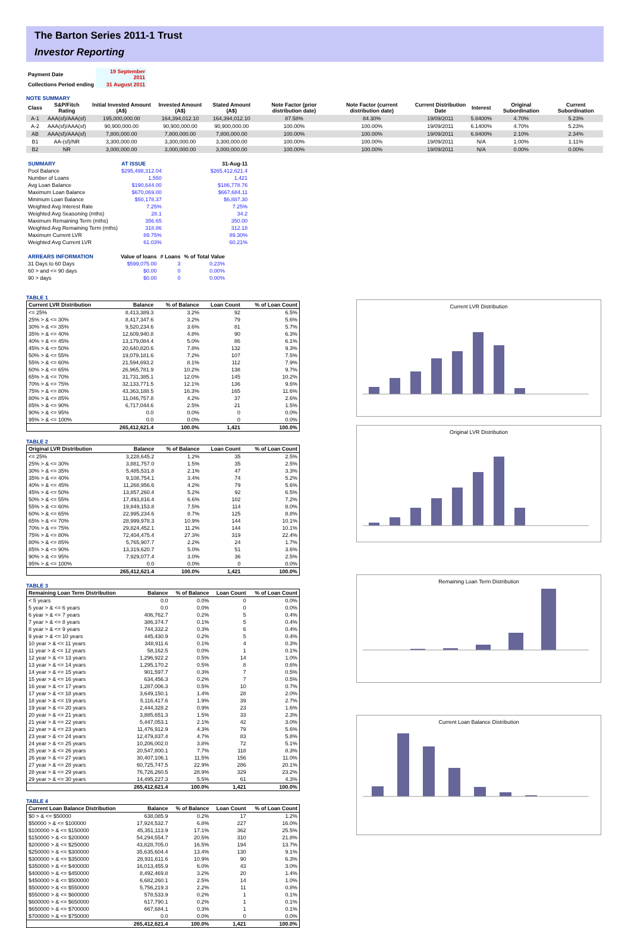The Barton Series 2011-1 Trust
Investor Reporting
| Payment Date | 19 September 2011 |
| Collections Period ending | 31 August 2011 |
NOTE SUMMARY
| Class | S&P/Fitch Rating | Initial Invested Amount (A$) | Invested Amount (A$) | Stated Amount (A$) | Note Factor (prior distribution date) | Note Factor (current distribution date) | Current Distribution Date | Interest | Original Subordination | Current Subordination |
| --- | --- | --- | --- | --- | --- | --- | --- | --- | --- | --- |
| A-1 | AAA(sf)/AAA(sf) | 195,000,000.00 | 164,394,012.10 | 164,394,012.10 | 87.58% | 84.30% | 19/09/2011 | 5.8400% | 4.70% | 5.23% |
| A-2 | AAA(sf)/AAA(sf) | 90,900,000.00 | 90,900,000.00 | 90,900,000.00 | 100.00% | 100.00% | 19/09/2011 | 6.1400% | 4.70% | 5.23% |
| AB | AAA(sf)/AAA(sf) | 7,800,000.00 | 7,800,000.00 | 7,800,000.00 | 100.00% | 100.00% | 19/09/2011 | 6.8400% | 2.10% | 2.34% |
| B1 | AA-(sf)/NR | 3,300,000.00 | 3,300,000.00 | 3,300,000.00 | 100.00% | 100.00% | 19/09/2011 | N/A | 1.00% | 1.11% |
| B2 | NR | 3,000,000.00 | 3,000,000.00 | 3,000,000.00 | 100.00% | 100.00% | 19/09/2011 | N/A | 0.00% | 0.00% |
| SUMMARY | AT ISSUE | | 31-Aug-11 |
| --- | --- | --- | --- |
| Pool Balance | $295,498,312.04 | | $265,412,621.4 |
| Number of Loans | 1,550 | | 1,421 |
| Avg Loan Balance | $190,644.00 | | $186,778.76 |
| Maximum Loan Balance | $670,069.00 | | $667,684.11 |
| Minimum Loan Balance | $50,178.37 | | $6,887.30 |
| Weighted Avg Interest Rate | 7.25% | | 7.25% |
| Weighted Avg Seasoning (mths) | 28.1 | | 34.2 |
| Maximum Remaining Term (mths) | 356.65 | | 350.00 |
| Weighted Avg Remaining Term (mths) | 318.86 | | 312.18 |
| Maximum Current LVR | 89.75% | | 89.30% |
| Weighted Avg Current LVR | 61.03% | | 60.21% |
| ARREARS INFORMATION | Value of loans | # Loans | % of Total Value |
| --- | --- | --- | --- |
| 31 Days to 60 Days | $599,075.00 | 3 | 0.23% |
| 60 > and <= 90 days | $0.00 | 0 | 0.00% |
| 90 > days | $0.00 | 0 | 0.00% |
TABLE 1
| Current LVR Distribution | Balance | % of Balance | Loan Count | % of Loan Count |
| --- | --- | --- | --- | --- |
| <= 25% | 8,413,389.3 | 3.2% | 92 | 6.5% |
| 25% > & <= 30% | 8,417,347.6 | 3.2% | 79 | 5.6% |
| 30% > & <= 35% | 9,520,234.6 | 3.6% | 81 | 5.7% |
| 35% > & <= 40% | 12,609,940.8 | 4.8% | 90 | 6.3% |
| 40% > & <= 45% | 13,179,084.4 | 5.0% | 86 | 6.1% |
| 45% > & <= 50% | 20,640,820.6 | 7.8% | 132 | 9.3% |
| 50% > & <= 55% | 19,079,181.6 | 7.2% | 107 | 7.5% |
| 55% > & <= 60% | 21,594,693.2 | 8.1% | 112 | 7.9% |
| 60% > & <= 65% | 26,965,781.9 | 10.2% | 138 | 9.7% |
| 65% > & <= 70% | 31,731,385.1 | 12.0% | 145 | 10.2% |
| 70% > & <= 75% | 32,133,771.5 | 12.1% | 136 | 9.6% |
| 75% > & <= 80% | 43,363,188.5 | 16.3% | 165 | 11.6% |
| 80% > & <= 85% | 11,046,757.8 | 4.2% | 37 | 2.6% |
| 85% > & <= 90% | 6,717,044.6 | 2.5% | 21 | 1.5% |
| 90% > & <= 95% | 0.0 | 0.0% | 0 | 0.0% |
| 95% > & <= 100% | 0.0 | 0.0% | 0 | 0.0% |
| | 265,412,621.4 | 100.0% | 1,421 | 100.0% |
TABLE 2
| Original LVR Distribution | Balance | % of Balance | Loan Count | % of Loan Count |
| --- | --- | --- | --- | --- |
| <= 25% | 3,228,645.2 | 1.2% | 35 | 2.5% |
| 25% > & <= 30% | 3,881,757.0 | 1.5% | 35 | 2.5% |
| 30% > & <= 35% | 5,485,531.8 | 2.1% | 47 | 3.3% |
| 35% > & <= 40% | 9,108,754.1 | 3.4% | 74 | 5.2% |
| 40% > & <= 45% | 11,268,956.6 | 4.2% | 79 | 5.6% |
| 45% > & <= 50% | 13,857,260.4 | 5.2% | 92 | 6.5% |
| 50% > & <= 55% | 17,493,816.4 | 6.6% | 102 | 7.2% |
| 55% > & <= 60% | 19,849,153.8 | 7.5% | 114 | 8.0% |
| 60% > & <= 65% | 22,995,234.6 | 8.7% | 125 | 8.8% |
| 65% > & <= 70% | 28,999,978.3 | 10.9% | 144 | 10.1% |
| 70% > & <= 75% | 29,824,452.1 | 11.2% | 144 | 10.1% |
| 75% > & <= 80% | 72,404,475.4 | 27.3% | 319 | 22.4% |
| 80% > & <= 85% | 5,765,907.7 | 2.2% | 24 | 1.7% |
| 85% > & <= 90% | 13,319,620.7 | 5.0% | 51 | 3.6% |
| 90% > & <= 95% | 7,929,077.4 | 3.0% | 36 | 2.5% |
| 95% > & <= 100% | 0.0 | 0.0% | 0 | 0.0% |
| | 265,412,621.4 | 100.0% | 1,421 | 100.0% |
TABLE 3
| Remaining Loan Term Distribution | Balance | % of Balance | Loan Count | % of Loan Count |
| --- | --- | --- | --- | --- |
| < 5 years | 0.0 | 0.0% | 0 | 0.0% |
| 5 year > & <= 6 years | 0.0 | 0.0% | 0 | 0.0% |
| 6 year > & <= 7 years | 406,762.7 | 0.2% | 5 | 0.4% |
| 7 year > & <= 8 years | 386,374.7 | 0.1% | 5 | 0.4% |
| 8 year > & <= 9 years | 744,332.2 | 0.3% | 6 | 0.4% |
| 9 year > & <= 10 years | 445,430.9 | 0.2% | 5 | 0.4% |
| 10 year > & <= 11 years | 348,911.6 | 0.1% | 4 | 0.3% |
| 11 year > & <= 12 years | 58,162.5 | 0.0% | 1 | 0.1% |
| 12 year > & <= 13 years | 1,296,922.2 | 0.5% | 14 | 1.0% |
| 13 year > & <= 14 years | 1,295,170.2 | 0.5% | 8 | 0.6% |
| 14 year > & <= 15 years | 901,597.7 | 0.3% | 7 | 0.5% |
| 15 year > & <= 16 years | 634,456.3 | 0.2% | 7 | 0.5% |
| 16 year > & <= 17 years | 1,287,006.3 | 0.5% | 10 | 0.7% |
| 17 year > & <= 18 years | 3,649,150.1 | 1.4% | 28 | 2.0% |
| 18 year > & <= 19 years | 5,116,417.6 | 1.9% | 39 | 2.7% |
| 19 year > & <= 20 years | 2,444,328.2 | 0.9% | 23 | 1.6% |
| 20 year > & <= 21 years | 3,885,651.3 | 1.5% | 33 | 2.3% |
| 21 year > & <= 22 years | 5,447,053.1 | 2.1% | 42 | 3.0% |
| 22 year > & <= 23 years | 11,476,912.9 | 4.3% | 79 | 5.6% |
| 23 year > & <= 24 years | 12,479,837.4 | 4.7% | 83 | 5.8% |
| 24 year > & <= 25 years | 10,206,002.0 | 3.8% | 72 | 5.1% |
| 25 year > & <= 26 years | 20,547,800.1 | 7.7% | 118 | 8.3% |
| 26 year > & <= 27 years | 30,407,106.1 | 11.5% | 156 | 11.0% |
| 27 year > & <= 28 years | 60,725,747.5 | 22.9% | 286 | 20.1% |
| 28 year > & <= 29 years | 76,726,260.5 | 28.9% | 329 | 23.2% |
| 29 year > & <= 30 years | 14,495,227.3 | 5.5% | 61 | 4.3% |
| | 265,412,621.4 | 100.0% | 1,421 | 100.0% |
TABLE 4
| Current Loan Balance Distribution | Balance | % of Balance | Loan Count | % of Loan Count |
| --- | --- | --- | --- | --- |
| $0 > & <= $50000 | 638,085.9 | 0.2% | 17 | 1.2% |
| $50000 > & <= $100000 | 17,924,532.7 | 6.8% | 227 | 16.0% |
| $100000 > & <= $150000 | 45,351,113.9 | 17.1% | 362 | 25.5% |
| $150000 > & <= $200000 | 54,294,554.7 | 20.5% | 310 | 21.8% |
| $200000 > & <= $250000 | 43,828,705.0 | 16.5% | 194 | 13.7% |
| $250000 > & <= $300000 | 35,635,604.4 | 13.4% | 130 | 9.1% |
| $300000 > & <= $350000 | 28,931,611.6 | 10.9% | 90 | 6.3% |
| $350000 > & <= $400000 | 16,013,455.9 | 6.0% | 43 | 3.0% |
| $400000 > & <= $450000 | 8,492,469.8 | 3.2% | 20 | 1.4% |
| $450000 > & <= $500000 | 6,682,260.1 | 2.5% | 14 | 1.0% |
| $500000 > & <= $550000 | 5,756,219.3 | 2.2% | 11 | 0.8% |
| $550000 > & <= $600000 | 578,533.9 | 0.2% | 1 | 0.1% |
| $600000 > & <= $650000 | 617,790.1 | 0.2% | 1 | 0.1% |
| $650000 > & <= $700000 | 667,684.1 | 0.3% | 1 | 0.1% |
| $700000 > & <= $750000 | 0.0 | 0.0% | 0 | 0.0% |
| | 265,412,621.4 | 100.0% | 1,421 | 100.0% |
Current LVR Distribution
Original LVR Distribution
Remaining Loan Term Distribution
Current Loan Balance Distribution